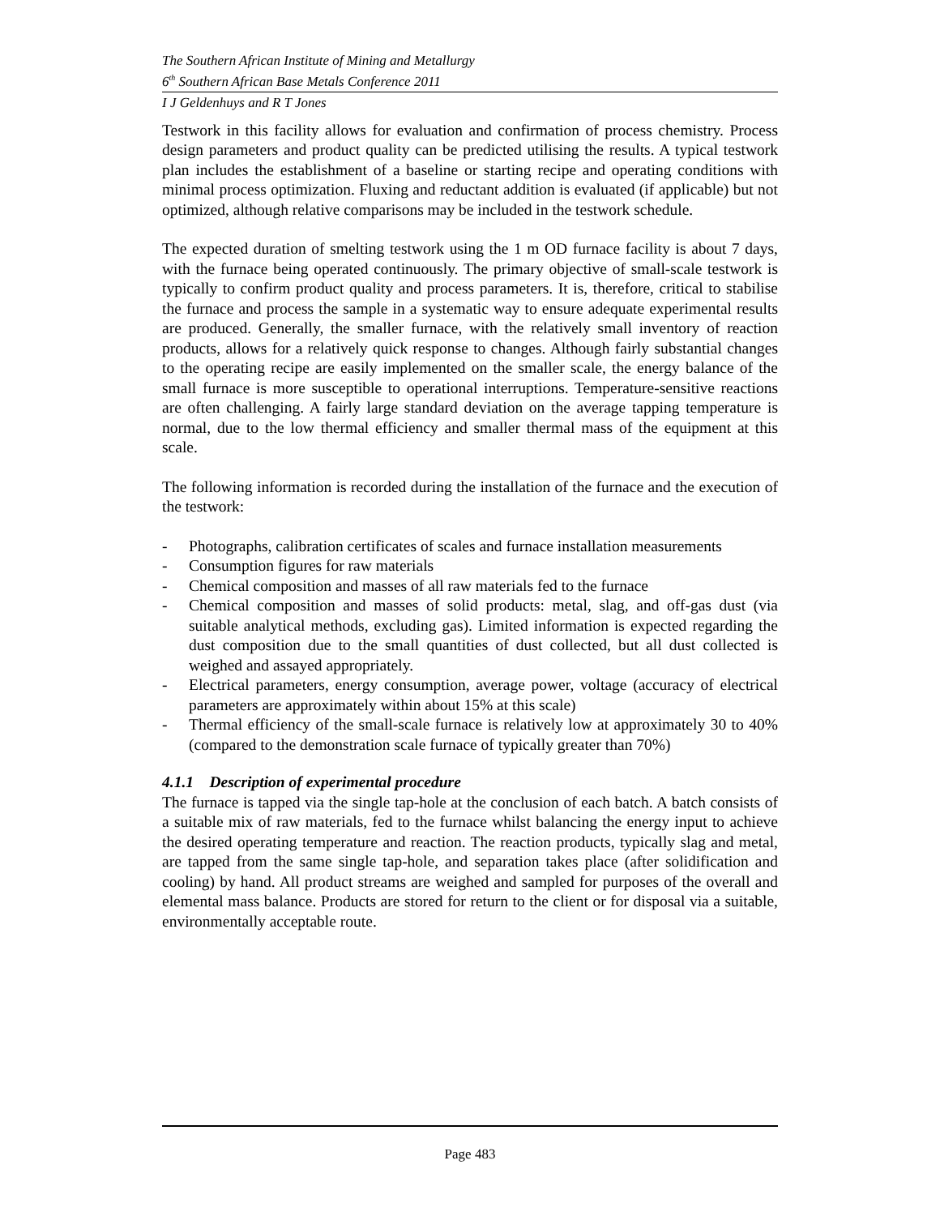The Southern African Institute of Mining and Metallurgy
6<sup>th</sup> Southern African Base Metals Conference 2011
I J Geldenhuys and R T Jones
Testwork in this facility allows for evaluation and confirmation of process chemistry. Process design parameters and product quality can be predicted utilising the results. A typical testwork plan includes the establishment of a baseline or starting recipe and operating conditions with minimal process optimization. Fluxing and reductant addition is evaluated (if applicable) but not optimized, although relative comparisons may be included in the testwork schedule.
The expected duration of smelting testwork using the 1 m OD furnace facility is about 7 days, with the furnace being operated continuously. The primary objective of small-scale testwork is typically to confirm product quality and process parameters. It is, therefore, critical to stabilise the furnace and process the sample in a systematic way to ensure adequate experimental results are produced. Generally, the smaller furnace, with the relatively small inventory of reaction products, allows for a relatively quick response to changes. Although fairly substantial changes to the operating recipe are easily implemented on the smaller scale, the energy balance of the small furnace is more susceptible to operational interruptions. Temperature-sensitive reactions are often challenging. A fairly large standard deviation on the average tapping temperature is normal, due to the low thermal efficiency and smaller thermal mass of the equipment at this scale.
The following information is recorded during the installation of the furnace and the execution of the testwork:
- Photographs, calibration certificates of scales and furnace installation measurements
- Consumption figures for raw materials
- Chemical composition and masses of all raw materials fed to the furnace
- Chemical composition and masses of solid products: metal, slag, and off-gas dust (via suitable analytical methods, excluding gas). Limited information is expected regarding the dust composition due to the small quantities of dust collected, but all dust collected is weighed and assayed appropriately.
- Electrical parameters, energy consumption, average power, voltage (accuracy of electrical parameters are approximately within about 15% at this scale)
- Thermal efficiency of the small-scale furnace is relatively low at approximately 30 to 40% (compared to the demonstration scale furnace of typically greater than 70%)
4.1.1 Description of experimental procedure
The furnace is tapped via the single tap-hole at the conclusion of each batch. A batch consists of a suitable mix of raw materials, fed to the furnace whilst balancing the energy input to achieve the desired operating temperature and reaction. The reaction products, typically slag and metal, are tapped from the same single tap-hole, and separation takes place (after solidification and cooling) by hand. All product streams are weighed and sampled for purposes of the overall and elemental mass balance. Products are stored for return to the client or for disposal via a suitable, environmentally acceptable route.
Page 483